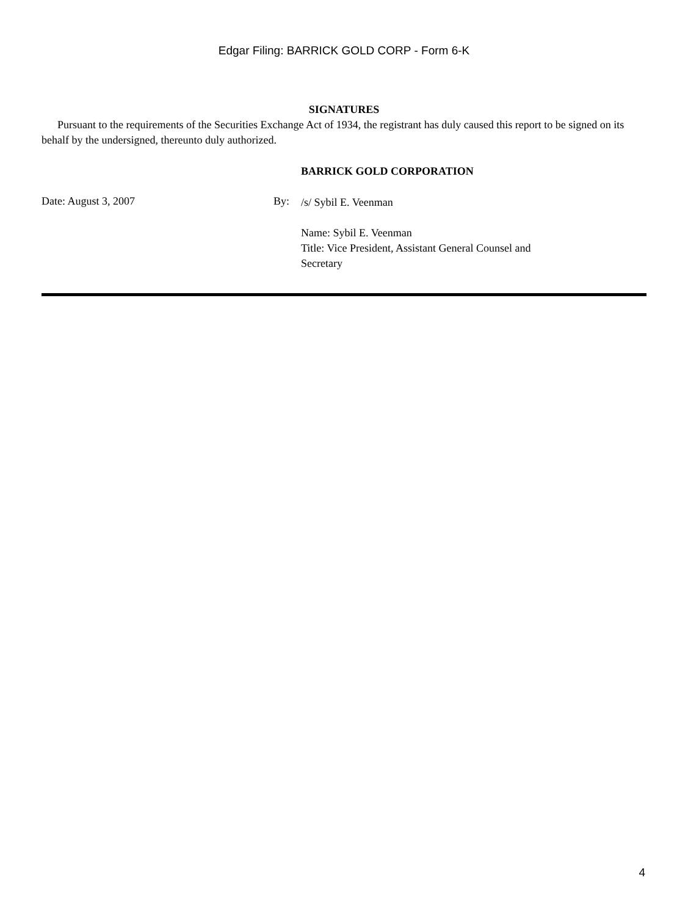Edgar Filing: BARRICK GOLD CORP - Form 6-K
SIGNATURES
Pursuant to the requirements of the Securities Exchange Act of 1934, the registrant has duly caused this report to be signed on its behalf by the undersigned, thereunto duly authorized.
BARRICK GOLD CORPORATION
Date: August 3, 2007 By:
/s/ Sybil E. Veenman
Name: Sybil E. Veenman
Title: Vice President, Assistant General Counsel and
Secretary
4